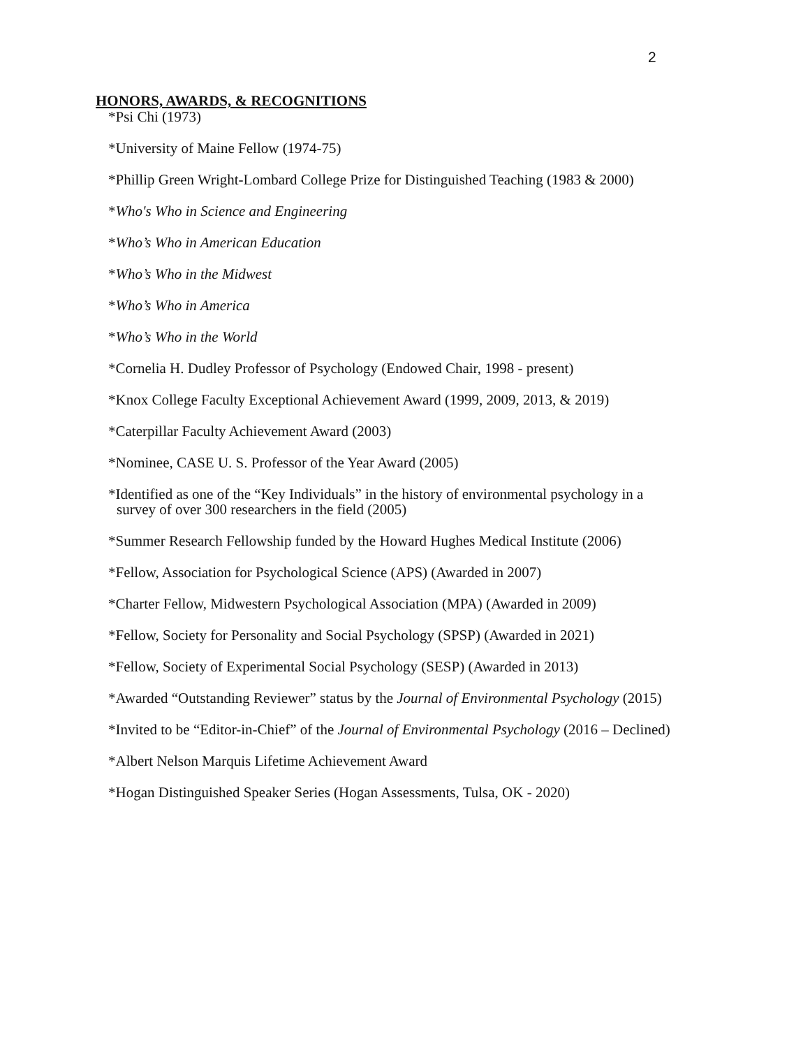2
HONORS, AWARDS, & RECOGNITIONS
*Psi Chi (1973)
*University of Maine Fellow (1974-75)
*Phillip Green Wright-Lombard College Prize for Distinguished Teaching (1983 & 2000)
*Who's Who in Science and Engineering
*Who’s Who in American Education
*Who’s Who in the Midwest
*Who’s Who in America
*Who’s Who in the World
*Cornelia H. Dudley Professor of Psychology (Endowed Chair, 1998 - present)
*Knox College Faculty Exceptional Achievement Award (1999, 2009, 2013, & 2019)
*Caterpillar Faculty Achievement Award (2003)
*Nominee, CASE U. S. Professor of the Year Award (2005)
*Identified as one of the “Key Individuals” in the history of environmental psychology in a
survey of over 300 researchers in the field (2005)
*Summer Research Fellowship funded by the Howard Hughes Medical Institute (2006)
*Fellow, Association for Psychological Science (APS) (Awarded in 2007)
*Charter Fellow, Midwestern Psychological Association (MPA) (Awarded in 2009)
*Fellow, Society for Personality and Social Psychology (SPSP) (Awarded in 2021)
*Fellow, Society of Experimental Social Psychology (SESP) (Awarded in 2013)
*Awarded “Outstanding Reviewer” status by the Journal of Environmental Psychology (2015)
*Invited to be “Editor-in-Chief” of the Journal of Environmental Psychology (2016 – Declined)
*Albert Nelson Marquis Lifetime Achievement Award
*Hogan Distinguished Speaker Series (Hogan Assessments, Tulsa, OK - 2020)